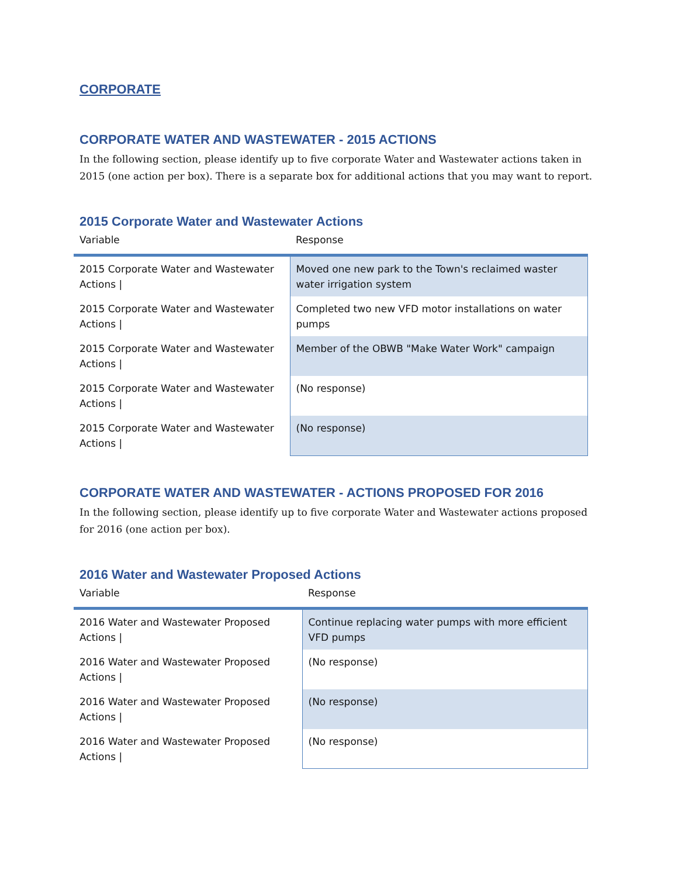CORPORATE
CORPORATE WATER AND WASTEWATER - 2015 ACTIONS
In the following section, please identify up to five corporate Water and Wastewater actions taken in 2015 (one action per box). There is a separate box for additional actions that you may want to report.
2015 Corporate Water and Wastewater Actions
| Variable | Response |
| --- | --- |
| 2015 Corporate Water and Wastewater Actions / | Moved one new park to the Town's reclaimed waster water irrigation system |
| 2015 Corporate Water and Wastewater Actions / | Completed two new VFD motor installations on water pumps |
| 2015 Corporate Water and Wastewater Actions / | Member of the OBWB "Make Water Work" campaign |
| 2015 Corporate Water and Wastewater Actions / | (No response) |
| 2015 Corporate Water and Wastewater Actions / | (No response) |
CORPORATE WATER AND WASTEWATER - ACTIONS PROPOSED FOR 2016
In the following section, please identify up to five corporate Water and Wastewater actions proposed for 2016 (one action per box).
2016 Water and Wastewater Proposed Actions
| Variable | Response |
| --- | --- |
| 2016 Water and Wastewater Proposed Actions / | Continue replacing water pumps with more efficient VFD pumps |
| 2016 Water and Wastewater Proposed Actions / | (No response) |
| 2016 Water and Wastewater Proposed Actions / | (No response) |
| 2016 Water and Wastewater Proposed Actions / | (No response) |